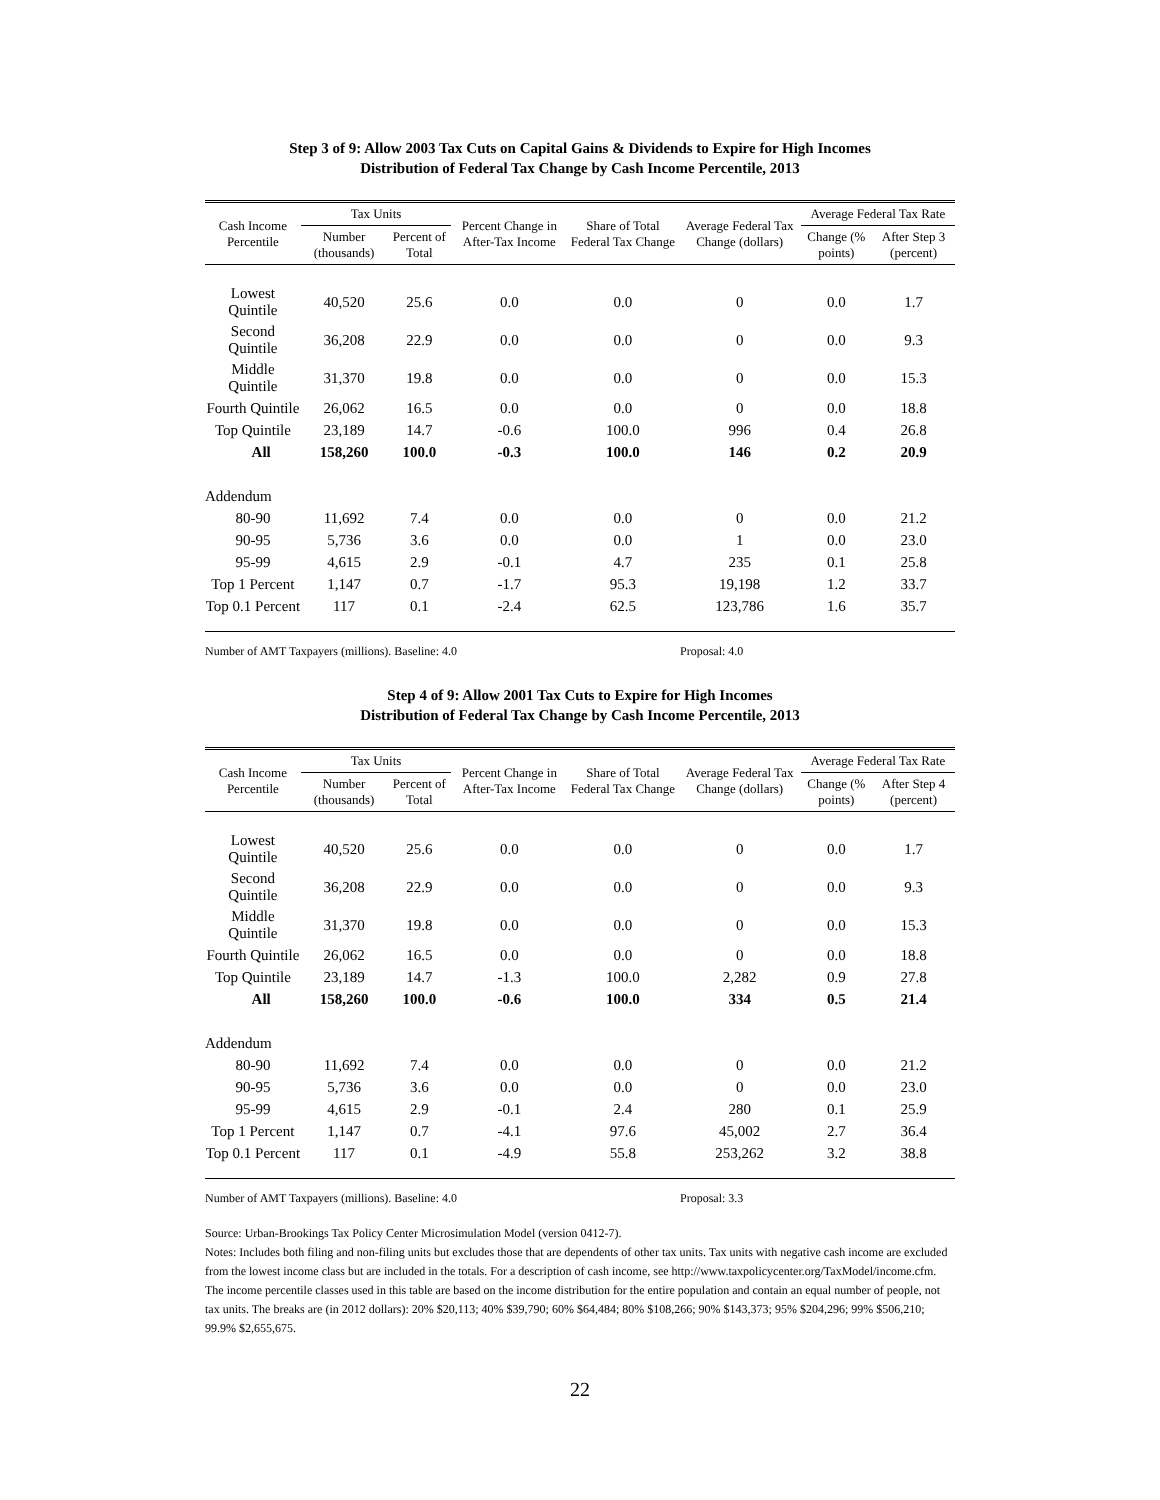Step 3 of 9: Allow 2003 Tax Cuts on Capital Gains & Dividends to Expire for High Incomes
Distribution of Federal Tax Change by Cash Income Percentile, 2013
| Cash Income Percentile | Tax Units | | Percent Change in After-Tax Income | Share of Total Federal Tax Change | Average Federal Tax Change (dollars) | Average Federal Tax Rate | |
| --- | --- | --- | --- | --- | --- | --- | --- |
| | Number (thousands) | Percent of Total | | | | Change (% points) | After Step 3 (percent) |
| Lowest Quintile | 40,520 | 25.6 | 0.0 | 0.0 | 0 | 0.0 | 1.7 |
| Second Quintile | 36,208 | 22.9 | 0.0 | 0.0 | 0 | 0.0 | 9.3 |
| Middle Quintile | 31,370 | 19.8 | 0.0 | 0.0 | 0 | 0.0 | 15.3 |
| Fourth Quintile | 26,062 | 16.5 | 0.0 | 0.0 | 0 | 0.0 | 18.8 |
| Top Quintile | 23,189 | 14.7 | -0.6 | 100.0 | 996 | 0.4 | 26.8 |
| All | 158,260 | 100.0 | -0.3 | 100.0 | 146 | 0.2 | 20.9 |
| Addendum | | | | | | | |
| 80-90 | 11,692 | 7.4 | 0.0 | 0.0 | 0 | 0.0 | 21.2 |
| 90-95 | 5,736 | 3.6 | 0.0 | 0.0 | 1 | 0.0 | 23.0 |
| 95-99 | 4,615 | 2.9 | -0.1 | 4.7 | 235 | 0.1 | 25.8 |
| Top 1 Percent | 1,147 | 0.7 | -1.7 | 95.3 | 19,198 | 1.2 | 33.7 |
| Top 0.1 Percent | 117 | 0.1 | -2.4 | 62.5 | 123,786 | 1.6 | 35.7 |
Number of AMT Taxpayers (millions). Baseline: 4.0 Proposal: 4.0
Step 4 of 9: Allow 2001 Tax Cuts to Expire for High Incomes
Distribution of Federal Tax Change by Cash Income Percentile, 2013
| Cash Income Percentile | Tax Units | | Percent Change in After-Tax Income | Share of Total Federal Tax Change | Average Federal Tax Change (dollars) | Average Federal Tax Rate | |
| --- | --- | --- | --- | --- | --- | --- | --- |
| | Number (thousands) | Percent of Total | | | | Change (% points) | After Step 4 (percent) |
| Lowest Quintile | 40,520 | 25.6 | 0.0 | 0.0 | 0 | 0.0 | 1.7 |
| Second Quintile | 36,208 | 22.9 | 0.0 | 0.0 | 0 | 0.0 | 9.3 |
| Middle Quintile | 31,370 | 19.8 | 0.0 | 0.0 | 0 | 0.0 | 15.3 |
| Fourth Quintile | 26,062 | 16.5 | 0.0 | 0.0 | 0 | 0.0 | 18.8 |
| Top Quintile | 23,189 | 14.7 | -1.3 | 100.0 | 2,282 | 0.9 | 27.8 |
| All | 158,260 | 100.0 | -0.6 | 100.0 | 334 | 0.5 | 21.4 |
| Addendum | | | | | | | |
| 80-90 | 11,692 | 7.4 | 0.0 | 0.0 | 0 | 0.0 | 21.2 |
| 90-95 | 5,736 | 3.6 | 0.0 | 0.0 | 0 | 0.0 | 23.0 |
| 95-99 | 4,615 | 2.9 | -0.1 | 2.4 | 280 | 0.1 | 25.9 |
| Top 1 Percent | 1,147 | 0.7 | -4.1 | 97.6 | 45,002 | 2.7 | 36.4 |
| Top 0.1 Percent | 117 | 0.1 | -4.9 | 55.8 | 253,262 | 3.2 | 38.8 |
Number of AMT Taxpayers (millions). Baseline: 4.0 Proposal: 3.3
Source: Urban-Brookings Tax Policy Center Microsimulation Model (version 0412-7).
Notes: Includes both filing and non-filing units but excludes those that are dependents of other tax units. Tax units with negative cash income are excluded from the lowest income class but are included in the totals. For a description of cash income, see http://www.taxpolicycenter.org/TaxModel/income.cfm. The income percentile classes used in this table are based on the income distribution for the entire population and contain an equal number of people, not tax units. The breaks are (in 2012 dollars): 20% $20,113; 40% $39,790; 60% $64,484; 80% $108,266; 90% $143,373; 95% $204,296; 99% $506,210; 99.9% $2,655,675.
22